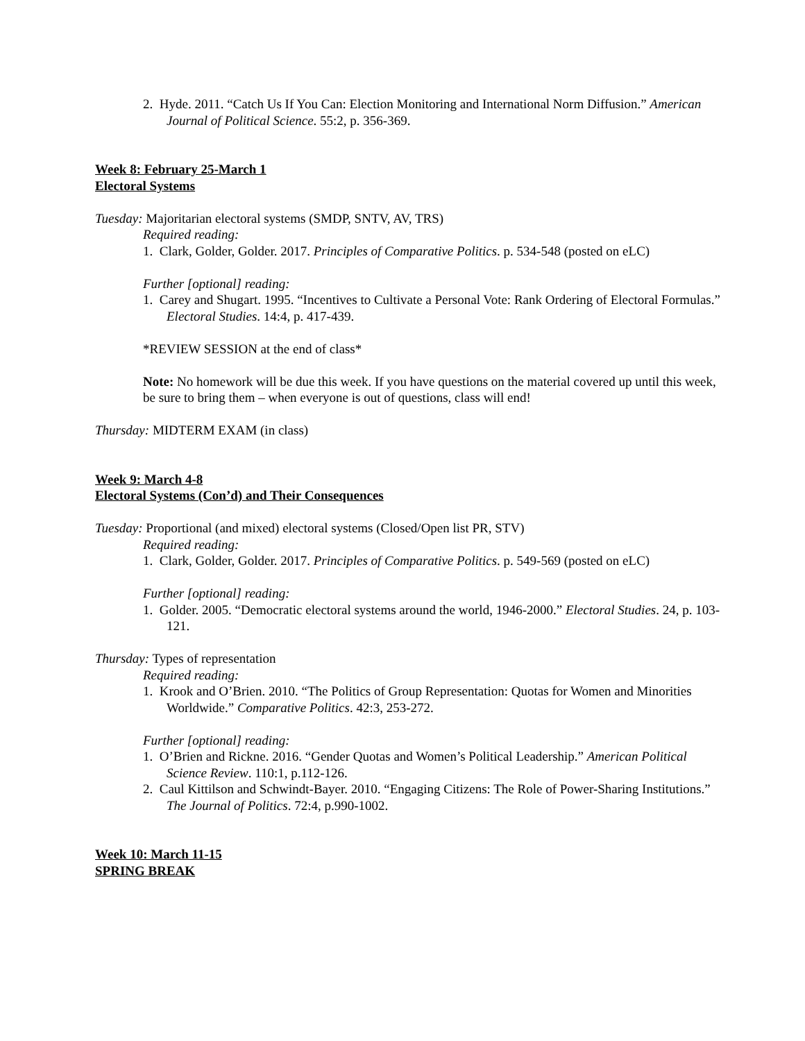2. Hyde. 2011. “Catch Us If You Can: Election Monitoring and International Norm Diffusion.” American Journal of Political Science. 55:2, p. 356-369.
Week 8: February 25-March 1
Electoral Systems
Tuesday: Majoritarian electoral systems (SMDP, SNTV, AV, TRS)
Required reading:
1. Clark, Golder, Golder. 2017. Principles of Comparative Politics. p. 534-548 (posted on eLC)
Further [optional] reading:
1. Carey and Shugart. 1995. “Incentives to Cultivate a Personal Vote: Rank Ordering of Electoral Formulas.” Electoral Studies. 14:4, p. 417-439.
*REVIEW SESSION at the end of class*
Note: No homework will be due this week. If you have questions on the material covered up until this week, be sure to bring them – when everyone is out of questions, class will end!
Thursday: MIDTERM EXAM (in class)
Week 9: March 4-8
Electoral Systems (Con’d) and Their Consequences
Tuesday: Proportional (and mixed) electoral systems (Closed/Open list PR, STV)
Required reading:
1. Clark, Golder, Golder. 2017. Principles of Comparative Politics. p. 549-569 (posted on eLC)
Further [optional] reading:
1. Golder. 2005. “Democratic electoral systems around the world, 1946-2000.” Electoral Studies. 24, p. 103-121.
Thursday: Types of representation
Required reading:
1. Krook and O’Brien. 2010. “The Politics of Group Representation: Quotas for Women and Minorities Worldwide.” Comparative Politics. 42:3, 253-272.
Further [optional] reading:
1. O’Brien and Rickne. 2016. “Gender Quotas and Women’s Political Leadership.” American Political Science Review. 110:1, p.112-126.
2. Caul Kittilson and Schwindt-Bayer. 2010. “Engaging Citizens: The Role of Power-Sharing Institutions.” The Journal of Politics. 72:4, p.990-1002.
Week 10: March 11-15
SPRING BREAK